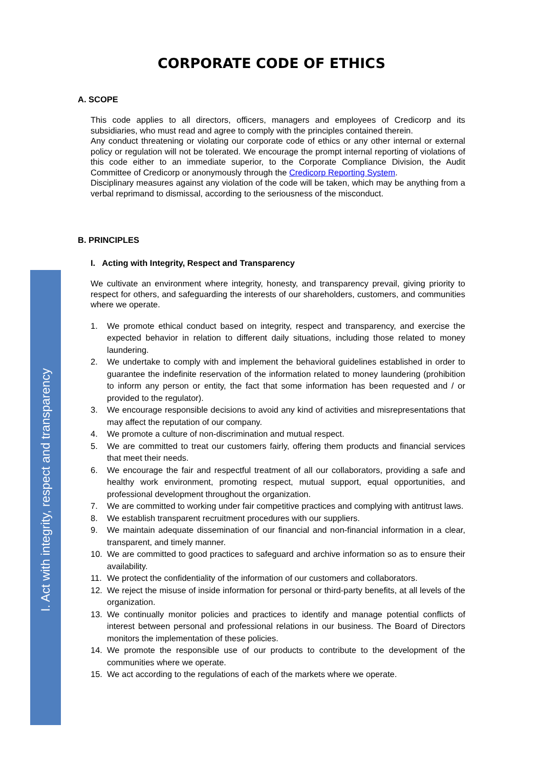CORPORATE CODE OF ETHICS
I. Act with integrity, respect and transparency
A. SCOPE
This code applies to all directors, officers, managers and employees of Credicorp and its subsidiaries, who must read and agree to comply with the principles contained therein.
Any conduct threatening or violating our corporate code of ethics or any other internal or external policy or regulation will not be tolerated. We encourage the prompt internal reporting of violations of this code either to an immediate superior, to the Corporate Compliance Division, the Audit Committee of Credicorp or anonymously through the Credicorp Reporting System.
Disciplinary measures against any violation of the code will be taken, which may be anything from a verbal reprimand to dismissal, according to the seriousness of the misconduct.
B. PRINCIPLES
I. Acting with Integrity, Respect and Transparency
We cultivate an environment where integrity, honesty, and transparency prevail, giving priority to respect for others, and safeguarding the interests of our shareholders, customers, and communities where we operate.
1. We promote ethical conduct based on integrity, respect and transparency, and exercise the expected behavior in relation to different daily situations, including those related to money laundering.
2. We undertake to comply with and implement the behavioral guidelines established in order to guarantee the indefinite reservation of the information related to money laundering (prohibition to inform any person or entity, the fact that some information has been requested and / or provided to the regulator).
3. We encourage responsible decisions to avoid any kind of activities and misrepresentations that may affect the reputation of our company.
4. We promote a culture of non-discrimination and mutual respect.
5. We are committed to treat our customers fairly, offering them products and financial services that meet their needs.
6. We encourage the fair and respectful treatment of all our collaborators, providing a safe and healthy work environment, promoting respect, mutual support, equal opportunities, and professional development throughout the organization.
7. We are committed to working under fair competitive practices and complying with antitrust laws.
8. We establish transparent recruitment procedures with our suppliers.
9. We maintain adequate dissemination of our financial and non-financial information in a clear, transparent, and timely manner.
10. We are committed to good practices to safeguard and archive information so as to ensure their availability.
11. We protect the confidentiality of the information of our customers and collaborators.
12. We reject the misuse of inside information for personal or third-party benefits, at all levels of the organization.
13. We continually monitor policies and practices to identify and manage potential conflicts of interest between personal and professional relations in our business. The Board of Directors monitors the implementation of these policies.
14. We promote the responsible use of our products to contribute to the development of the communities where we operate.
15. We act according to the regulations of each of the markets where we operate.